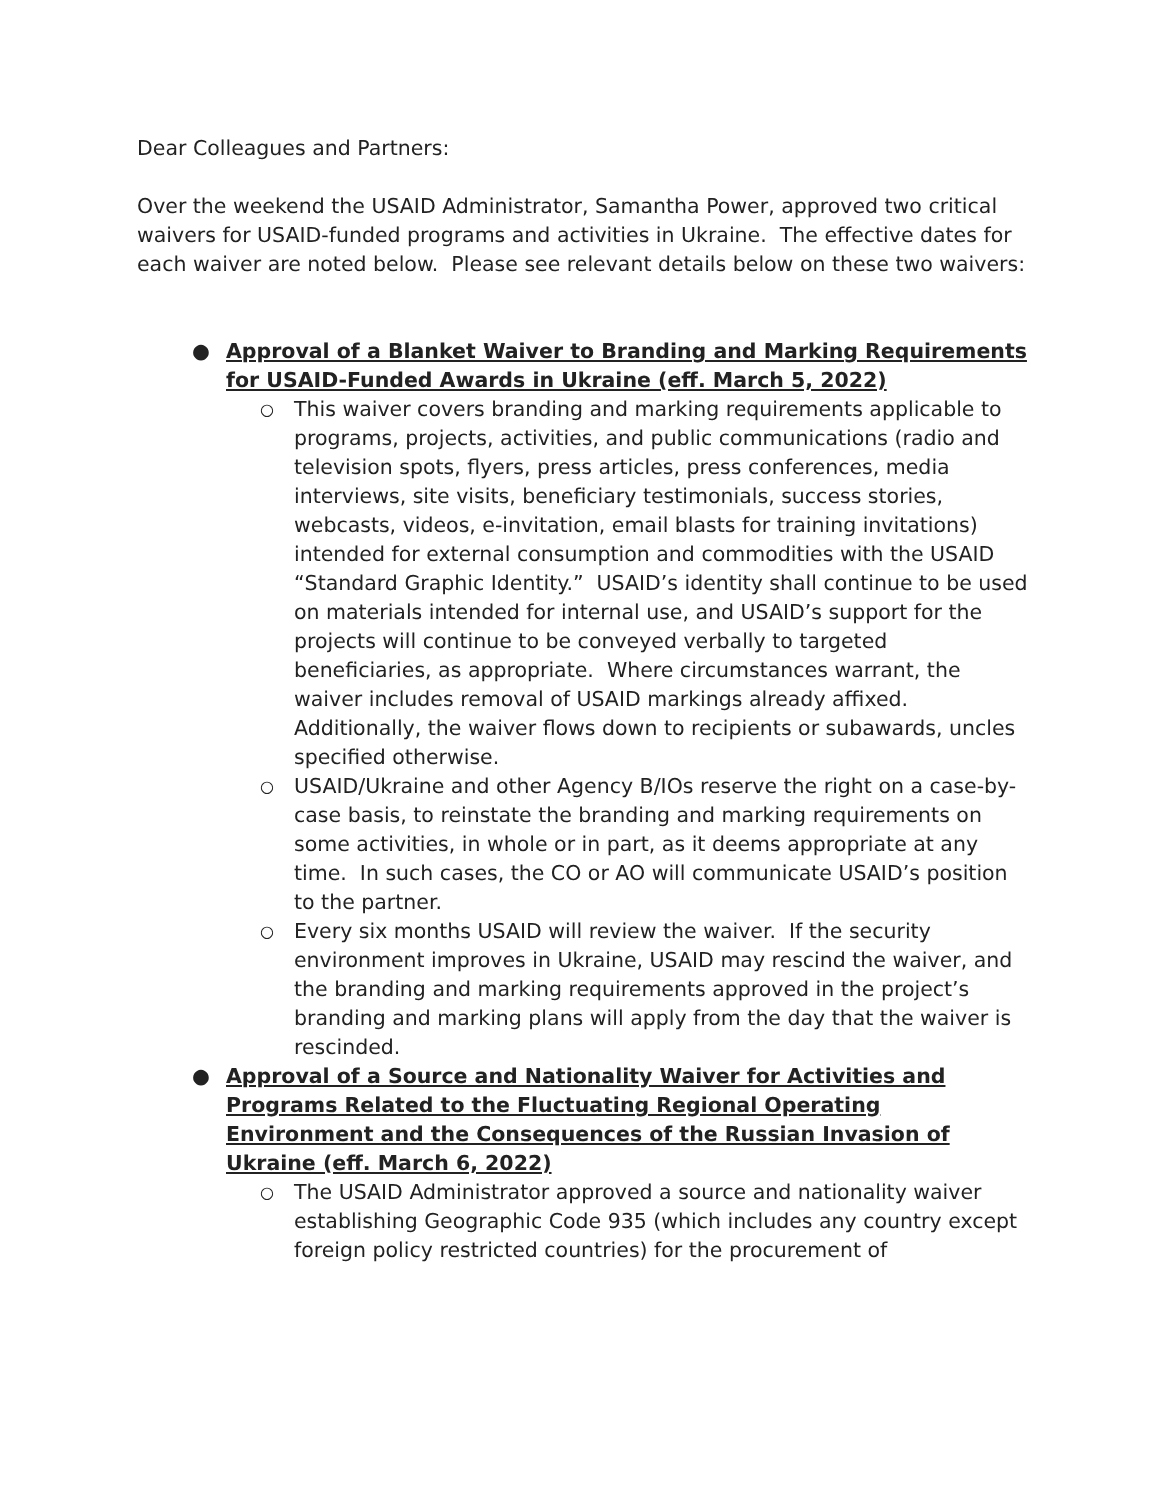Dear Colleagues and Partners:
Over the weekend the USAID Administrator, Samantha Power, approved two critical waivers for USAID-funded programs and activities in Ukraine. The effective dates for each waiver are noted below. Please see relevant details below on these two waivers:
●
Approval of a Blanket Waiver to Branding and Marking Requirements for USAID-Funded Awards in Ukraine (eff. March 5, 2022)
○ This waiver covers branding and marking requirements applicable to programs, projects, activities, and public communications (radio and television spots, flyers, press articles, press conferences, media interviews, site visits, beneficiary testimonials, success stories, webcasts, videos, e-invitation, email blasts for training invitations) intended for external consumption and commodities with the USAID “Standard Graphic Identity.” USAID’s identity shall continue to be used on materials intended for internal use, and USAID’s support for the projects will continue to be conveyed verbally to targeted beneficiaries, as appropriate. Where circumstances warrant, the waiver includes removal of USAID markings already affixed. Additionally, the waiver flows down to recipients or subawards, uncles specified otherwise.
○ USAID/Ukraine and other Agency B/IOs reserve the right on a case-by-case basis, to reinstate the branding and marking requirements on some activities, in whole or in part, as it deems appropriate at any time. In such cases, the CO or AO will communicate USAID’s position to the partner.
○ Every six months USAID will review the waiver. If the security environment improves in Ukraine, USAID may rescind the waiver, and the branding and marking requirements approved in the project’s branding and marking plans will apply from the day that the waiver is rescinded.
●
Approval of a Source and Nationality Waiver for Activities and Programs Related to the Fluctuating Regional Operating Environment and the Consequences of the Russian Invasion of Ukraine (eff. March 6, 2022)
○ The USAID Administrator approved a source and nationality waiver establishing Geographic Code 935 (which includes any country except foreign policy restricted countries) for the procurement of